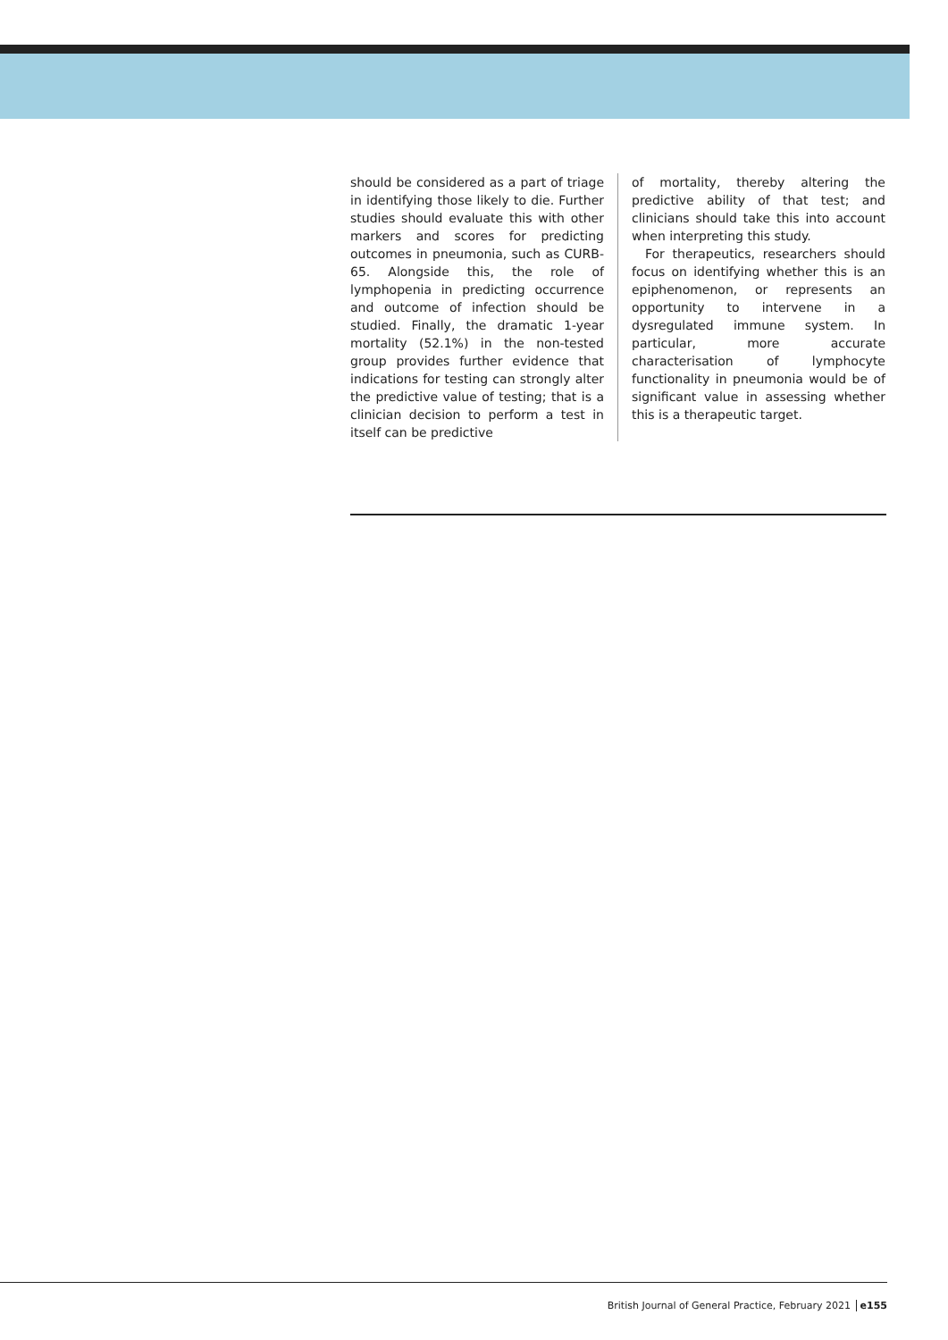should be considered as a part of triage in identifying those likely to die. Further studies should evaluate this with other markers and scores for predicting outcomes in pneumonia, such as CURB-65. Alongside this, the role of lymphopenia in predicting occurrence and outcome of infection should be studied. Finally, the dramatic 1-year mortality (52.1%) in the non-tested group provides further evidence that indications for testing can strongly alter the predictive value of testing; that is a clinician decision to perform a test in itself can be predictive
of mortality, thereby altering the predictive ability of that test; and clinicians should take this into account when interpreting this study.
For therapeutics, researchers should focus on identifying whether this is an epiphenomenon, or represents an opportunity to intervene in a dysregulated immune system. In particular, more accurate characterisation of lymphocyte functionality in pneumonia would be of significant value in assessing whether this is a therapeutic target.
British Journal of General Practice, February 2021 e155